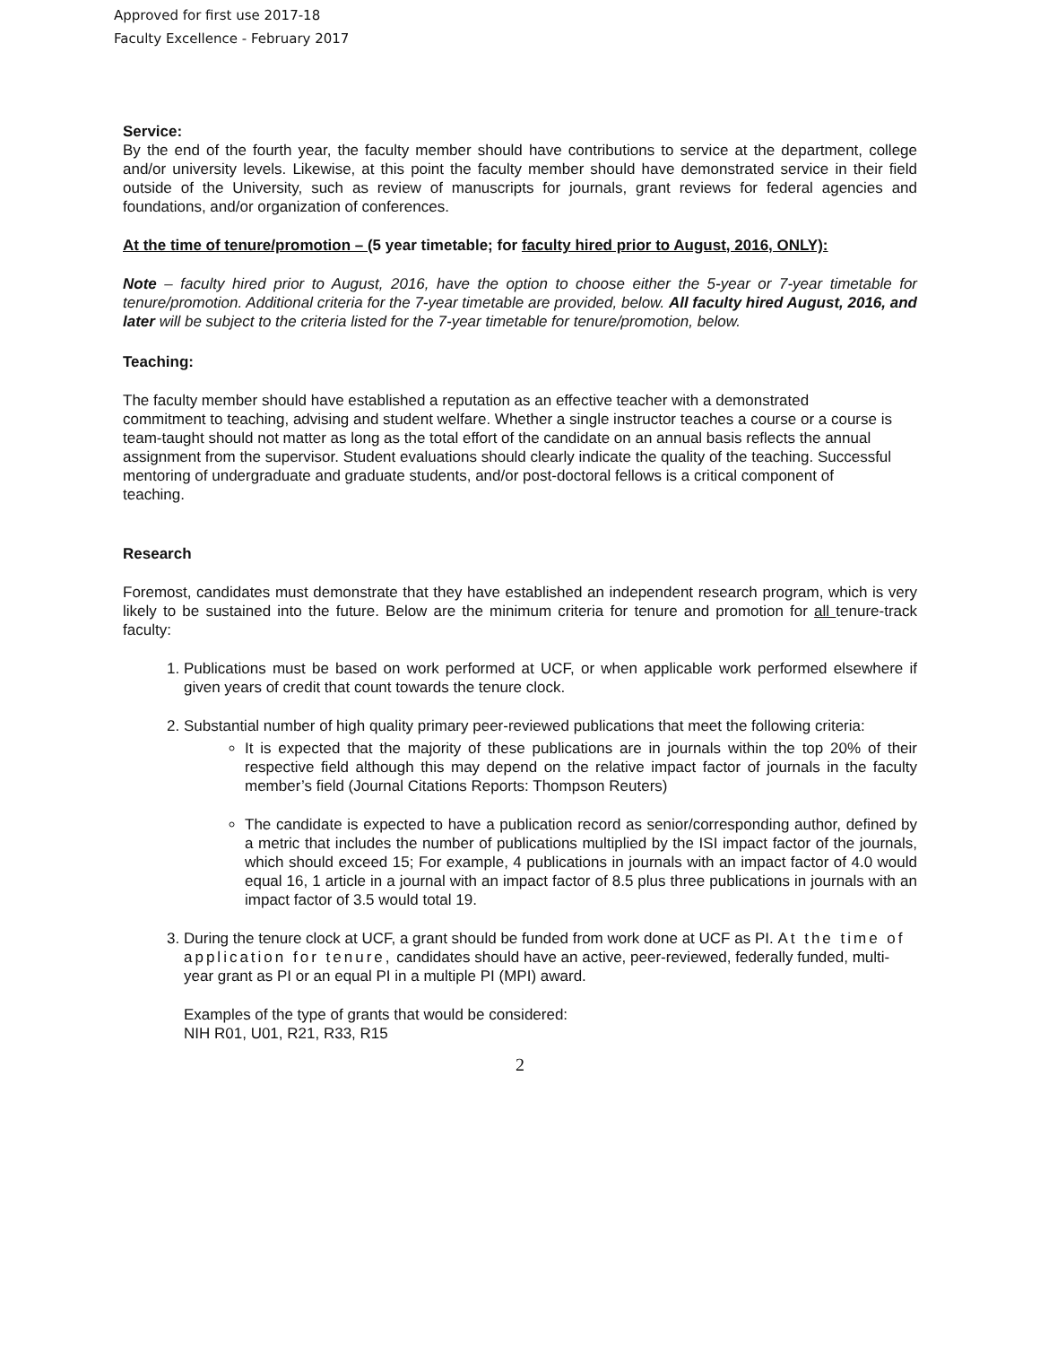Approved for first use 2017-18
Faculty Excellence - February 2017
Service:
By the end of the fourth year, the faculty member should have contributions to service at the department, college and/or university levels. Likewise, at this point the faculty member should have demonstrated service in their field outside of the University, such as review of manuscripts for journals, grant reviews for federal agencies and foundations, and/or organization of conferences.
At the time of tenure/promotion – (5 year timetable; for faculty hired prior to August, 2016, ONLY):
Note – faculty hired prior to August, 2016, have the option to choose either the 5-year or 7-year timetable for tenure/promotion. Additional criteria for the 7-year timetable are provided, below. All faculty hired August, 2016, and later will be subject to the criteria listed for the 7-year timetable for tenure/promotion, below.
Teaching:
The faculty member should have established a reputation as an effective teacher with a demonstrated commitment to teaching, advising and student welfare. Whether a single instructor teaches a course or a course is team-taught should not matter as long as the total effort of the candidate on an annual basis reflects the annual assignment from the supervisor. Student evaluations should clearly indicate the quality of the teaching. Successful mentoring of undergraduate and graduate students, and/or post-doctoral fellows is a critical component of teaching.
Research
Foremost, candidates must demonstrate that they have established an independent research program, which is very likely to be sustained into the future. Below are the minimum criteria for tenure and promotion for all tenure-track faculty:
1. Publications must be based on work performed at UCF, or when applicable work performed elsewhere if given years of credit that count towards the tenure clock.
2. Substantial number of high quality primary peer-reviewed publications that meet the following criteria:
It is expected that the majority of these publications are in journals within the top 20% of their respective field although this may depend on the relative impact factor of journals in the faculty member’s field (Journal Citations Reports: Thompson Reuters)
The candidate is expected to have a publication record as senior/corresponding author, defined by a metric that includes the number of publications multiplied by the ISI impact factor of the journals, which should exceed 15; For example, 4 publications in journals with an impact factor of 4.0 would equal 16, 1 article in a journal with an impact factor of 8.5 plus three publications in journals with an impact factor of 3.5 would total 19.
3. During the tenure clock at UCF, a grant should be funded from work done at UCF as PI. At the time of application for tenure, candidates should have an active, peer-reviewed, federally funded, multi-year grant as PI or an equal PI in a multiple PI (MPI) award.
Examples of the type of grants that would be considered:
NIH R01, U01, R21, R33, R15
2